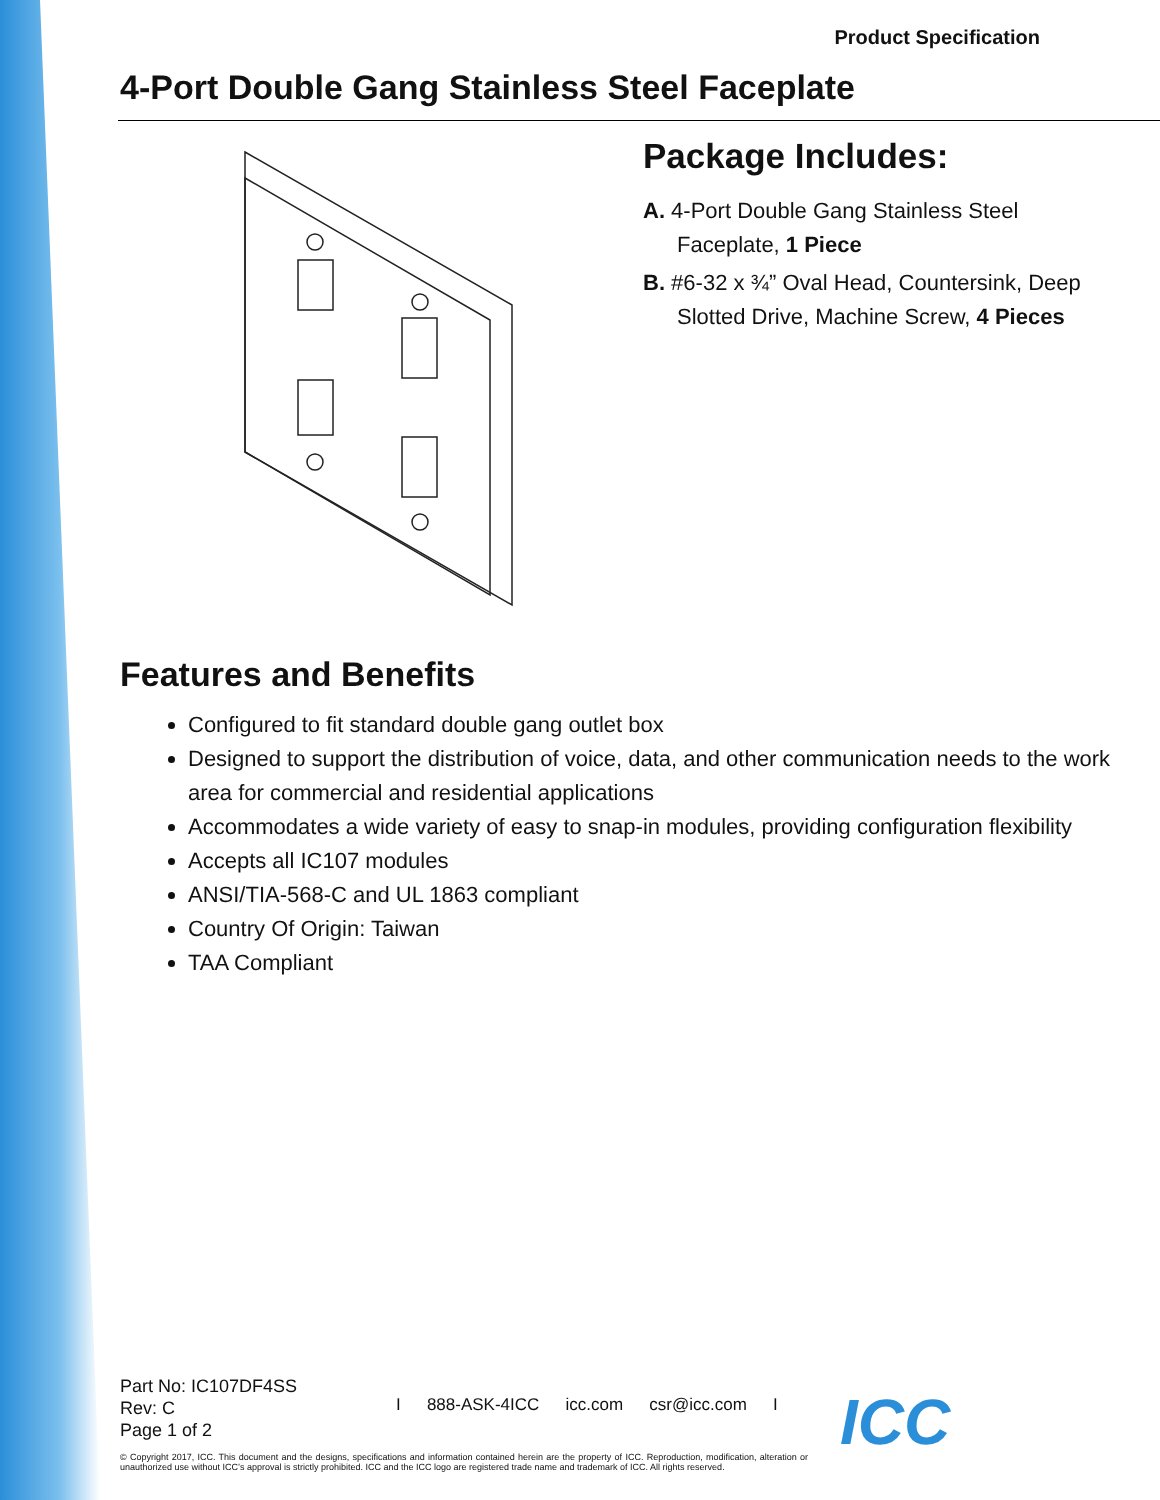Product Specification
4-Port Double Gang Stainless Steel Faceplate
Package Includes:
A. 4-Port Double Gang Stainless Steel Faceplate, 1 Piece
B. #6-32 x ¾” Oval Head, Countersink, Deep Slotted Drive, Machine Screw, 4 Pieces
Features and Benefits
Configured to fit standard double gang outlet box
Designed to support the distribution of voice, data, and other communication needs to the work area for commercial and residential applications
Accommodates a wide variety of easy to snap-in modules, providing configuration flexibility
Accepts all IC107 modules
ANSI/TIA-568-C and UL 1863 compliant
Country Of Origin: Taiwan
TAA Compliant
Part No: IC107DF4SS
Rev: C
Page 1 of 2
I 888-ASK-4ICC icc.com csr@icc.com I
© Copyright 2017, ICC. This document and the designs, specifications and information contained herein are the property of ICC. Reproduction, modification, alteration or unauthorized use without ICC’s approval is strictly prohibited. ICC and the ICC logo are registered trade name and trademark of ICC. All rights reserved.
ICC